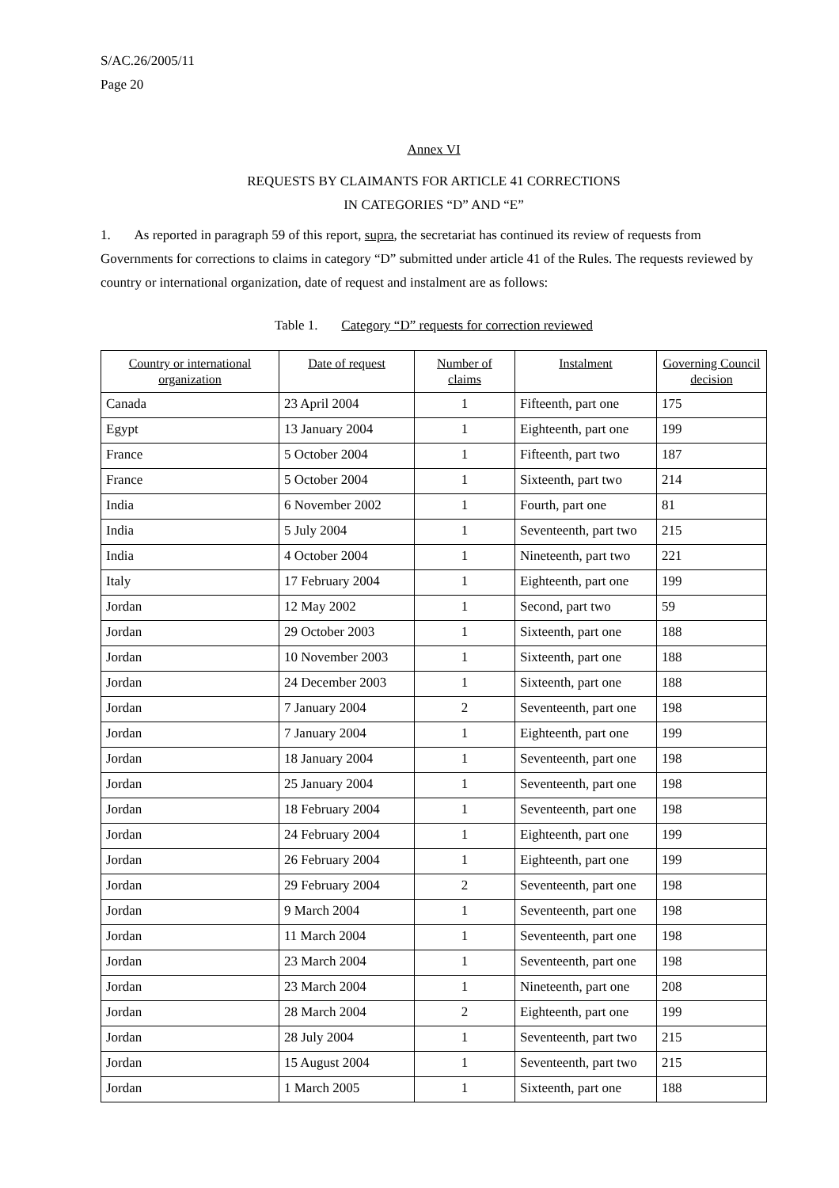S/AC.26/2005/11
Page 20
Annex VI
REQUESTS BY CLAIMANTS FOR ARTICLE 41 CORRECTIONS
IN CATEGORIES “D” AND “E”
1. As reported in paragraph 59 of this report, supra, the secretariat has continued its review of requests from Governments for corrections to claims in category “D” submitted under article 41 of the Rules. The requests reviewed by country or international organization, date of request and instalment are as follows:
Table 1. Category “D” requests for correction reviewed
| Country or international organization | Date of request | Number of claims | Instalment | Governing Council decision |
| --- | --- | --- | --- | --- |
| Canada | 23 April 2004 | 1 | Fifteenth, part one | 175 |
| Egypt | 13 January 2004 | 1 | Eighteenth, part one | 199 |
| France | 5 October 2004 | 1 | Fifteenth, part two | 187 |
| France | 5 October 2004 | 1 | Sixteenth, part two | 214 |
| India | 6 November 2002 | 1 | Fourth, part one | 81 |
| India | 5 July 2004 | 1 | Seventeenth, part two | 215 |
| India | 4 October 2004 | 1 | Nineteenth, part two | 221 |
| Italy | 17 February 2004 | 1 | Eighteenth, part one | 199 |
| Jordan | 12 May 2002 | 1 | Second, part two | 59 |
| Jordan | 29 October 2003 | 1 | Sixteenth, part one | 188 |
| Jordan | 10 November 2003 | 1 | Sixteenth, part one | 188 |
| Jordan | 24 December 2003 | 1 | Sixteenth, part one | 188 |
| Jordan | 7 January 2004 | 2 | Seventeenth, part one | 198 |
| Jordan | 7 January 2004 | 1 | Eighteenth, part one | 199 |
| Jordan | 18 January 2004 | 1 | Seventeenth, part one | 198 |
| Jordan | 25 January 2004 | 1 | Seventeenth, part one | 198 |
| Jordan | 18 February 2004 | 1 | Seventeenth, part one | 198 |
| Jordan | 24 February 2004 | 1 | Eighteenth, part one | 199 |
| Jordan | 26 February 2004 | 1 | Eighteenth, part one | 199 |
| Jordan | 29 February 2004 | 2 | Seventeenth, part one | 198 |
| Jordan | 9 March 2004 | 1 | Seventeenth, part one | 198 |
| Jordan | 11 March 2004 | 1 | Seventeenth, part one | 198 |
| Jordan | 23 March 2004 | 1 | Seventeenth, part one | 198 |
| Jordan | 23 March 2004 | 1 | Nineteenth, part one | 208 |
| Jordan | 28 March 2004 | 2 | Eighteenth, part one | 199 |
| Jordan | 28 July 2004 | 1 | Seventeenth, part two | 215 |
| Jordan | 15 August 2004 | 1 | Seventeenth, part two | 215 |
| Jordan | 1 March 2005 | 1 | Sixteenth, part one | 188 |